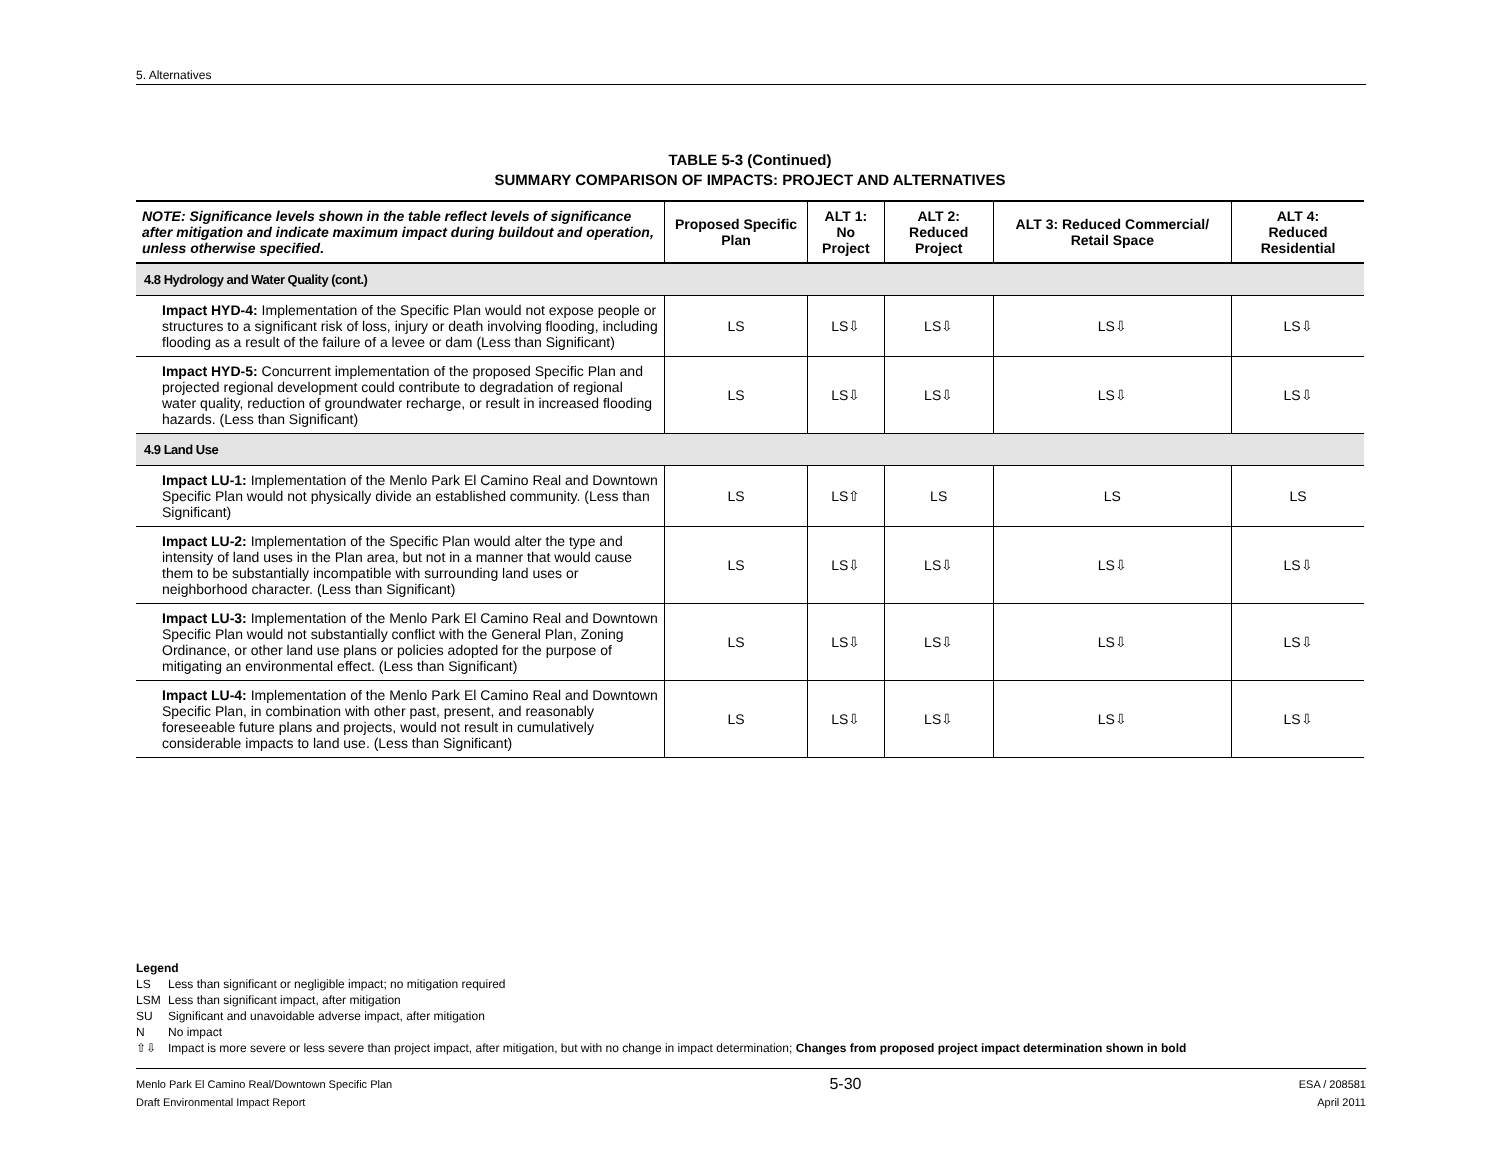5. Alternatives
TABLE 5-3 (Continued)
SUMMARY COMPARISON OF IMPACTS: PROJECT AND ALTERNATIVES
| NOTE: Significance levels shown in the table reflect levels of significance after mitigation and indicate maximum impact during buildout and operation, unless otherwise specified. | Proposed Specific Plan | ALT 1: No Project | ALT 2: Reduced Project | ALT 3: Reduced Commercial/ Retail Space | ALT 4: Reduced Residential |
| --- | --- | --- | --- | --- | --- |
| 4.8 Hydrology and Water Quality (cont.) | | | | | |
| Impact HYD-4: Implementation of the Specific Plan would not expose people or structures to a significant risk of loss, injury or death involving flooding, including flooding as a result of the failure of a levee or dam (Less than Significant) | LS | LS⇩ | LS⇩ | LS⇩ | LS⇩ |
| Impact HYD-5: Concurrent implementation of the proposed Specific Plan and projected regional development could contribute to degradation of regional water quality, reduction of groundwater recharge, or result in increased flooding hazards. (Less than Significant) | LS | LS⇩ | LS⇩ | LS⇩ | LS⇩ |
| 4.9 Land Use | | | | | |
| Impact LU-1: Implementation of the Menlo Park El Camino Real and Downtown Specific Plan would not physically divide an established community. (Less than Significant) | LS | LS⇧ | LS | LS | LS |
| Impact LU-2: Implementation of the Specific Plan would alter the type and intensity of land uses in the Plan area, but not in a manner that would cause them to be substantially incompatible with surrounding land uses or neighborhood character. (Less than Significant) | LS | LS⇩ | LS⇩ | LS⇩ | LS⇩ |
| Impact LU-3: Implementation of the Menlo Park El Camino Real and Downtown Specific Plan would not substantially conflict with the General Plan, Zoning Ordinance, or other land use plans or policies adopted for the purpose of mitigating an environmental effect. (Less than Significant) | LS | LS⇩ | LS⇩ | LS⇩ | LS⇩ |
| Impact LU-4: Implementation of the Menlo Park El Camino Real and Downtown Specific Plan, in combination with other past, present, and reasonably foreseeable future plans and projects, would not result in cumulatively considerable impacts to land use. (Less than Significant) | LS | LS⇩ | LS⇩ | LS⇩ | LS⇩ |
Legend
LS Less than significant or negligible impact; no mitigation required
LSM Less than significant impact, after mitigation
SU Significant and unavoidable adverse impact, after mitigation
N No impact
⇧⇩ Impact is more severe or less severe than project impact, after mitigation, but with no change in impact determination; Changes from proposed project impact determination shown in bold
Menlo Park El Camino Real/Downtown Specific Plan
Draft Environmental Impact Report
5-30
ESA / 208581
April 2011